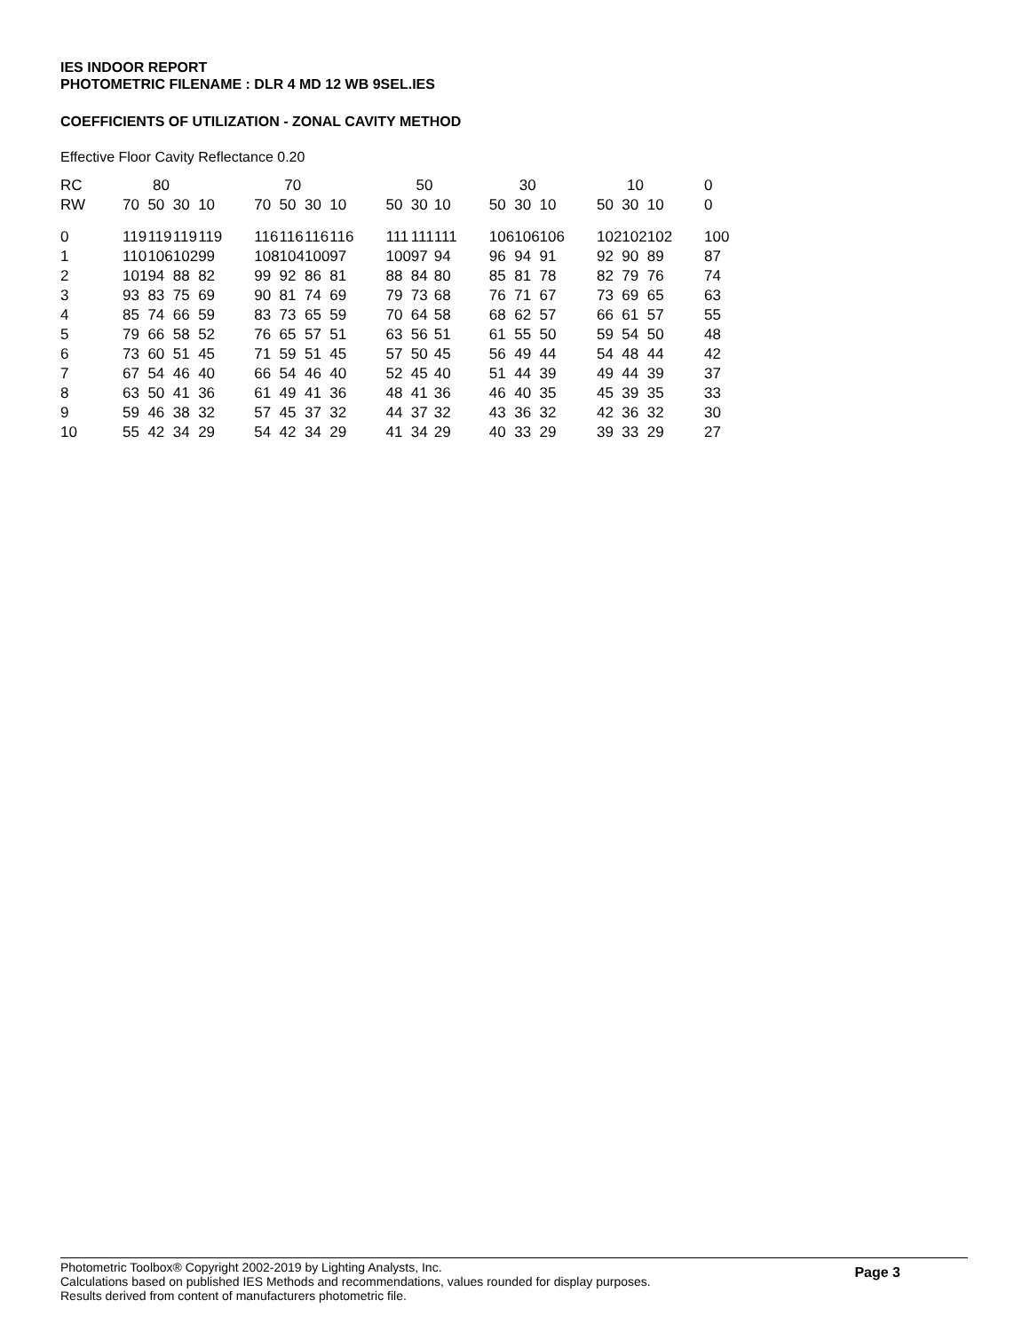IES INDOOR REPORT
PHOTOMETRIC FILENAME : DLR 4 MD 12 WB 9SEL.IES
COEFFICIENTS OF UTILIZATION - ZONAL CAVITY METHOD
Effective Floor Cavity Reflectance 0.20
| RC | 80 | | | | | 70 | | | | | 50 | | | | 30 | | | | 10 | | | | 0 |
| --- | --- | --- | --- | --- | --- | --- | --- | --- | --- | --- | --- | --- | --- | --- | --- | --- | --- | --- | --- | --- | --- | --- | --- |
| RW | 70 | 50 | 30 | 10 | | 70 | 50 | 30 | 10 | | 50 | 30 | 10 | | 50 | 30 | 10 | | 50 | 30 | 10 | | 0 |
| 0 | 119 | 119 | 119 | 119 | | 116 | 116 | 116 | 116 | | 111 | 111 | 111 | | 106 | 106 | 106 | | 102 | 102 | 102 | | 100 |
| 1 | 110 | 106 | 102 | 99 | | 108 | 104 | 100 | 97 | | 100 | 97 | 94 | | 96 | 94 | 91 | | 92 | 90 | 89 | | 87 |
| 2 | 101 | 94 | 88 | 82 | | 99 | 92 | 86 | 81 | | 88 | 84 | 80 | | 85 | 81 | 78 | | 82 | 79 | 76 | | 74 |
| 3 | 93 | 83 | 75 | 69 | | 90 | 81 | 74 | 69 | | 79 | 73 | 68 | | 76 | 71 | 67 | | 73 | 69 | 65 | | 63 |
| 4 | 85 | 74 | 66 | 59 | | 83 | 73 | 65 | 59 | | 70 | 64 | 58 | | 68 | 62 | 57 | | 66 | 61 | 57 | | 55 |
| 5 | 79 | 66 | 58 | 52 | | 76 | 65 | 57 | 51 | | 63 | 56 | 51 | | 61 | 55 | 50 | | 59 | 54 | 50 | | 48 |
| 6 | 73 | 60 | 51 | 45 | | 71 | 59 | 51 | 45 | | 57 | 50 | 45 | | 56 | 49 | 44 | | 54 | 48 | 44 | | 42 |
| 7 | 67 | 54 | 46 | 40 | | 66 | 54 | 46 | 40 | | 52 | 45 | 40 | | 51 | 44 | 39 | | 49 | 44 | 39 | | 37 |
| 8 | 63 | 50 | 41 | 36 | | 61 | 49 | 41 | 36 | | 48 | 41 | 36 | | 46 | 40 | 35 | | 45 | 39 | 35 | | 33 |
| 9 | 59 | 46 | 38 | 32 | | 57 | 45 | 37 | 32 | | 44 | 37 | 32 | | 43 | 36 | 32 | | 42 | 36 | 32 | | 30 |
| 10 | 55 | 42 | 34 | 29 | | 54 | 42 | 34 | 29 | | 41 | 34 | 29 | | 40 | 33 | 29 | | 39 | 33 | 29 | | 27 |
Page 3
Photometric Toolbox® Copyright 2002-2019 by Lighting Analysts, Inc.
Calculations based on published IES Methods and recommendations, values rounded for display purposes.
Results derived from content of manufacturers photometric file.